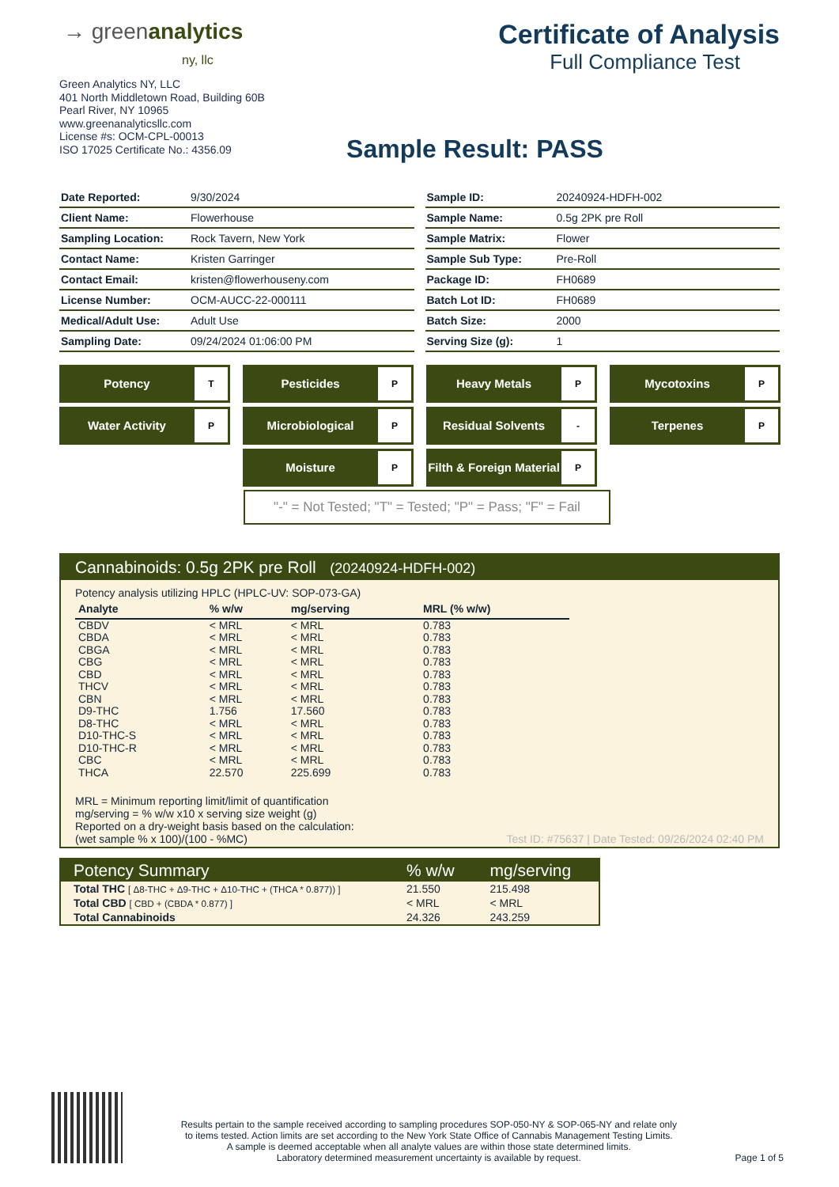→ greenanalytics
ny, llc
Green Analytics NY, LLC
401 North Middletown Road, Building 60B
Pearl River, NY 10965
www.greenanalyticsllc.com
License #s: OCM-CPL-00013
ISO 17025 Certificate No.: 4356.09
Certificate of Analysis
Full Compliance Test
Sample Result: PASS
| Date Reported: | 9/30/2024 |
| Client Name: | Flowerhouse |
| Sampling Location: | Rock Tavern, New York |
| Contact Name: | Kristen Garringer |
| Contact Email: | kristen@flowerhouseny.com |
| License Number: | OCM-AUCC-22-000111 |
| Medical/Adult Use: | Adult Use |
| Sampling Date: | 09/24/2024 01:06:00 PM |
| Sample ID: | 20240924-HDFH-002 |
| Sample Name: | 0.5g 2PK pre Roll |
| Sample Matrix: | Flower |
| Sample Sub Type: | Pre-Roll |
| Package ID: | FH0689 |
| Batch Lot ID: | FH0689 |
| Batch Size: | 2000 |
| Serving Size (g): | 1 |
Potency T
Pesticides P
Heavy Metals P
Mycotoxins P
Water Activity P
Microbiological P
Residual Solvents -
Terpenes P
Moisture P
Filth & Foreign Material P
"-" = Not Tested; "T" = Tested; "P" = Pass; "F" = Fail
Cannabinoids: 0.5g 2PK pre Roll (20240924-HDFH-002)
Potency analysis utilizing HPLC (HPLC-UV: SOP-073-GA)
| Analyte | % w/w | mg/serving | MRL (% w/w) |
| --- | --- | --- | --- |
| CBDV | < MRL | < MRL | 0.783 |
| CBDA | < MRL | < MRL | 0.783 |
| CBGA | < MRL | < MRL | 0.783 |
| CBG | < MRL | < MRL | 0.783 |
| CBD | < MRL | < MRL | 0.783 |
| THCV | < MRL | < MRL | 0.783 |
| CBN | < MRL | < MRL | 0.783 |
| D9-THC | 1.756 | 17.560 | 0.783 |
| D8-THC | < MRL | < MRL | 0.783 |
| D10-THC-S | < MRL | < MRL | 0.783 |
| D10-THC-R | < MRL | < MRL | 0.783 |
| CBC | < MRL | < MRL | 0.783 |
| THCA | 22.570 | 225.699 | 0.783 |
MRL = Minimum reporting limit/limit of quantification
mg/serving = % w/w x10 x serving size weight (g)
Reported on a dry-weight basis based on the calculation:
(wet sample % x 100)/(100 - %MC)
Test ID: #75637 | Date Tested: 09/26/2024 02:40 PM
| Potency Summary | % w/w | mg/serving |
| --- | --- | --- |
| Total THC [ Δ8-THC + Δ9-THC + Δ10-THC + (THCA * 0.877)) ] | 21.550 | 215.498 |
| Total CBD [ CBD + (CBDA * 0.877) ] | < MRL | < MRL |
| Total Cannabinoids | 24.326 | 243.259 |
Results pertain to the sample received according to sampling procedures SOP-050-NY & SOP-065-NY and relate only
to items tested. Action limits are set according to the New York State Office of Cannabis Management Testing Limits.
A sample is deemed acceptable when all analyte values are within those state determined limits.
Laboratory determined measurement uncertainty is available by request.
Page 1 of 5